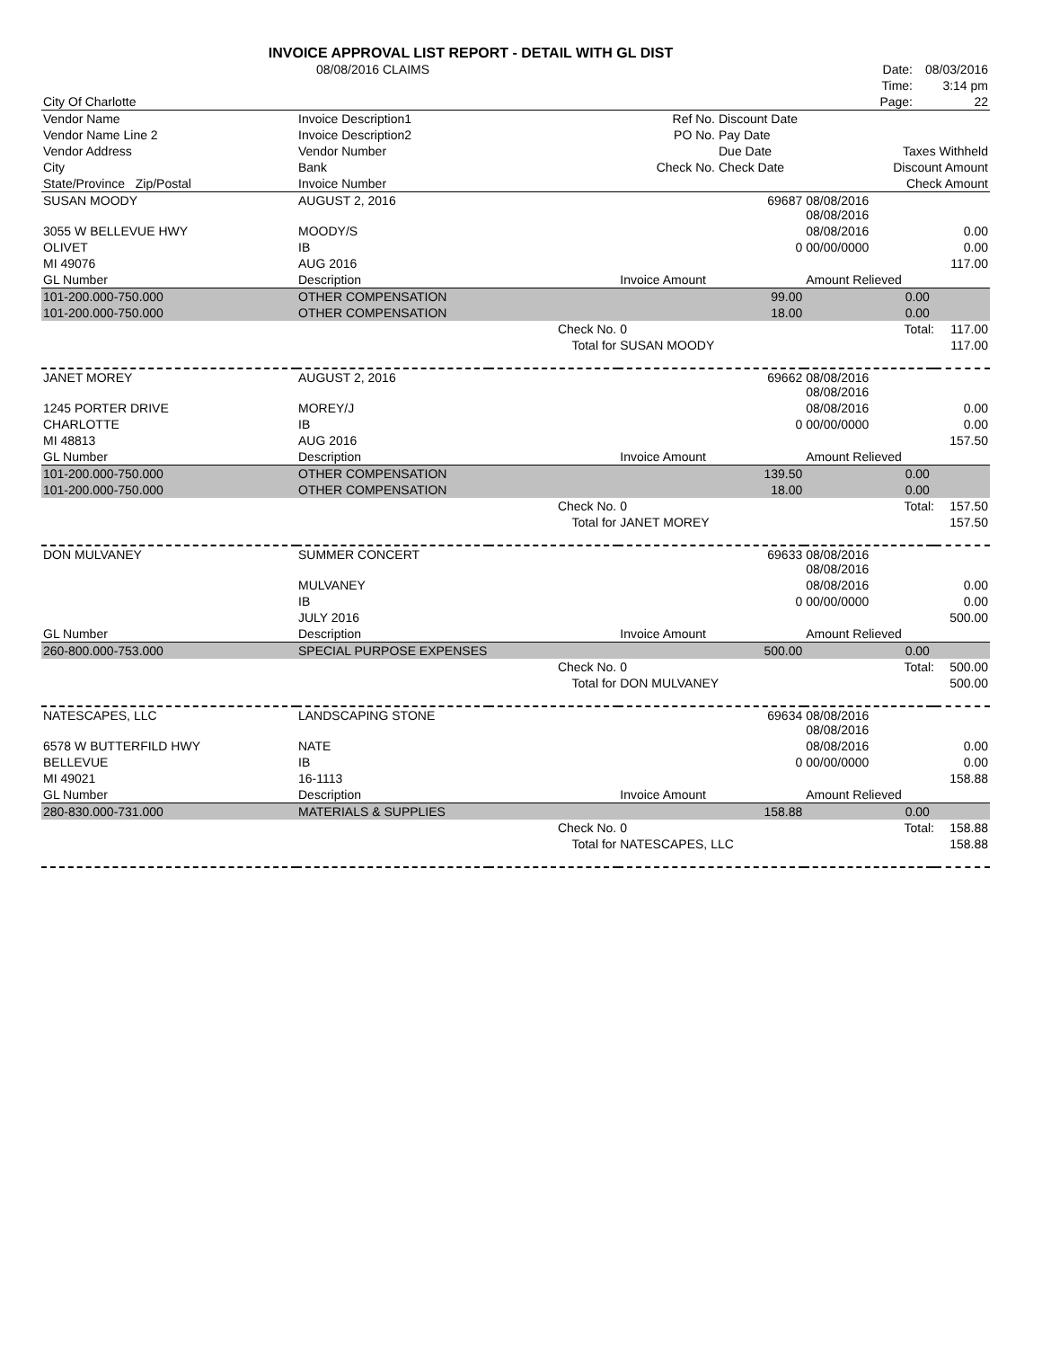INVOICE APPROVAL LIST REPORT - DETAIL WITH GL DIST
| | 08/08/2016 CLAIMS | | | Date: | 08/03/2016 |
| | | | | Time: | 3:14 pm |
| City Of Charlotte | | | | Page: | 22 |
| Vendor Name | Invoice Description1 | Ref No. | Discount Date | |
| Vendor Name Line 2 | Invoice Description2 | PO No. | Pay Date | |
| Vendor Address | Vendor Number | | Due Date | Taxes Withheld |
| City | Bank | Check No. | Check Date | Discount Amount |
| State/Province Zip/Postal | Invoice Number | | | Check Amount |
| SUSAN MOODY | AUGUST 2, 2016 | 69687 | | 08/08/2016 08/08/2016 | | |
| 3055 W BELLEVUE HWY | MOODY/S | | | 08/08/2016 | | 0.00 |
| OLIVET | IB | 0 | | 00/00/0000 | | 0.00 |
| MI 49076 | AUG 2016 | | | | | 117.00 |
| GL Number | Description | | Invoice Amount | Amount Relieved | | |
| 101-200.000-750.000 | OTHER COMPENSATION | | 99.00 | 0.00 | | |
| 101-200.000-750.000 | OTHER COMPENSATION | | 18.00 | 0.00 | | |
| | | Check No. | 0 | Total: | | 117.00 |
| | | Total for | SUSAN MOODY | | | 117.00 |
| JANET MOREY | AUGUST 2, 2016 | 69662 | | 08/08/2016 08/08/2016 | | |
| 1245 PORTER DRIVE | MOREY/J | | | 08/08/2016 | | 0.00 |
| CHARLOTTE | IB | 0 | | 00/00/0000 | | 0.00 |
| MI 48813 | AUG 2016 | | | | | 157.50 |
| GL Number | Description | | Invoice Amount | Amount Relieved | | |
| 101-200.000-750.000 | OTHER COMPENSATION | | 139.50 | 0.00 | | |
| 101-200.000-750.000 | OTHER COMPENSATION | | 18.00 | 0.00 | | |
| | | Check No. | 0 | Total: | | 157.50 |
| | | Total for | JANET MOREY | | | 157.50 |
| DON MULVANEY | SUMMER CONCERT | 69633 | | 08/08/2016 08/08/2016 | | |
| | MULVANEY | | | 08/08/2016 | | 0.00 |
| | IB | 0 | | 00/00/0000 | | 0.00 |
| | JULY 2016 | | | | | 500.00 |
| GL Number | Description | | Invoice Amount | Amount Relieved | | |
| 260-800.000-753.000 | SPECIAL PURPOSE EXPENSES | | 500.00 | 0.00 | | |
| | | Check No. | 0 | Total: | | 500.00 |
| | | Total for | DON MULVANEY | | | 500.00 |
| NATESCAPES, LLC | LANDSCAPING STONE | 69634 | | 08/08/2016 08/08/2016 | | |
| 6578 W BUTTERFILD HWY | NATE | | | 08/08/2016 | | 0.00 |
| BELLEVUE | IB | 0 | | 00/00/0000 | | 0.00 |
| MI 49021 | 16-1113 | | | | | 158.88 |
| GL Number | Description | | Invoice Amount | Amount Relieved | | |
| 280-830.000-731.000 | MATERIALS & SUPPLIES | | 158.88 | 0.00 | | |
| | | Check No. | 0 | Total: | | 158.88 |
| | | Total for | NATESCAPES, LLC | | | 158.88 |